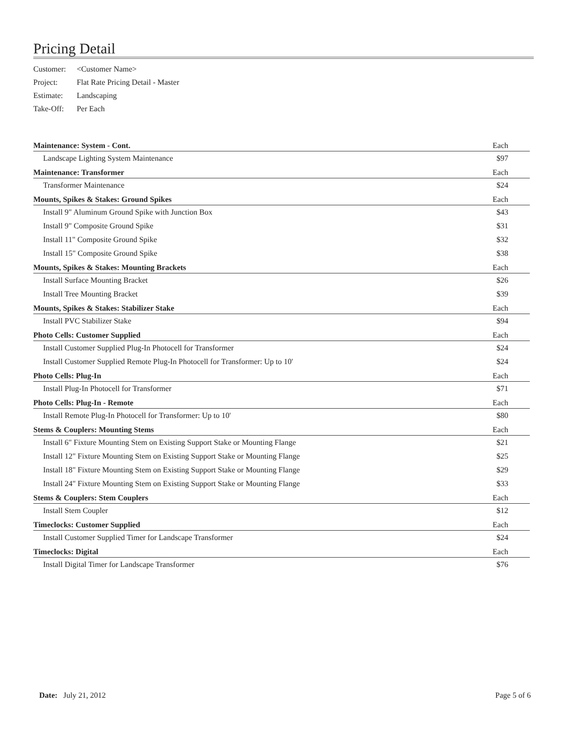Pricing Detail
| Customer: | <Customer Name> |
| Project: | Flat Rate Pricing Detail - Master |
| Estimate: | Landscaping |
| Take-Off: | Per Each |
| Maintenance: System - Cont. | Each |
| Landscape Lighting System Maintenance | $97 |
| Maintenance: Transformer | Each |
| Transformer Maintenance | $24 |
| Mounts, Spikes & Stakes: Ground Spikes | Each |
| Install 9" Aluminum Ground Spike with Junction Box | $43 |
| Install 9" Composite Ground Spike | $31 |
| Install 11" Composite Ground Spike | $32 |
| Install 15" Composite Ground Spike | $38 |
| Mounts, Spikes & Stakes: Mounting Brackets | Each |
| Install Surface Mounting Bracket | $26 |
| Install Tree Mounting Bracket | $39 |
| Mounts, Spikes & Stakes: Stabilizer Stake | Each |
| Install PVC Stabilizer Stake | $94 |
| Photo Cells: Customer Supplied | Each |
| Install Customer Supplied Plug-In Photocell for Transformer | $24 |
| Install Customer Supplied Remote Plug-In Photocell for Transformer: Up to 10' | $24 |
| Photo Cells: Plug-In | Each |
| Install Plug-In Photocell for Transformer | $71 |
| Photo Cells: Plug-In - Remote | Each |
| Install Remote Plug-In Photocell for Transformer: Up to 10' | $80 |
| Stems & Couplers: Mounting Stems | Each |
| Install 6" Fixture Mounting Stem on Existing Support Stake or Mounting Flange | $21 |
| Install 12" Fixture Mounting Stem on Existing Support Stake or Mounting Flange | $25 |
| Install 18" Fixture Mounting Stem on Existing Support Stake or Mounting Flange | $29 |
| Install 24" Fixture Mounting Stem on Existing Support Stake or Mounting Flange | $33 |
| Stems & Couplers: Stem Couplers | Each |
| Install Stem Coupler | $12 |
| Timeclocks: Customer Supplied | Each |
| Install Customer Supplied Timer for Landscape Transformer | $24 |
| Timeclocks: Digital | Each |
| Install Digital Timer for Landscape Transformer | $76 |
Date: July 21, 2012 Page 5 of 6